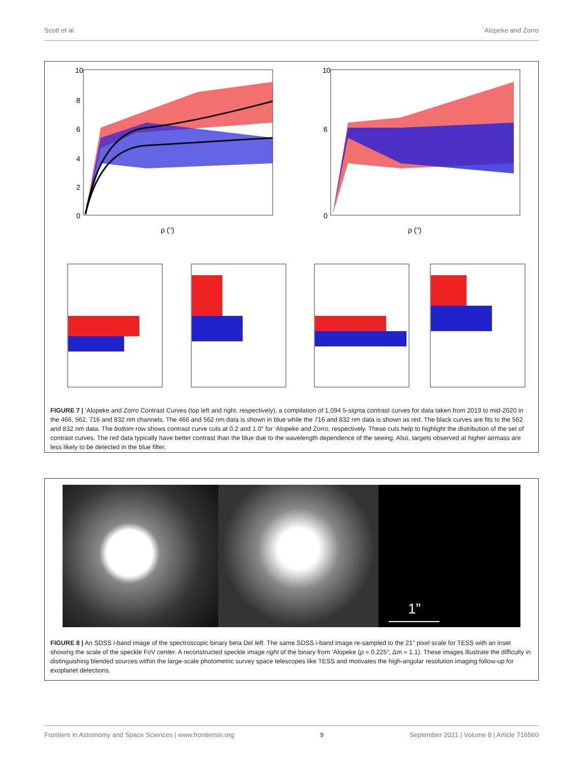Scott et al. `Alopeke and Zorro
10
8
6
4
2
0
ρ ('')
ρ ('')
10
6
0
FIGURE 7 | ‘Alopeke and Zorro Contrast Curves (top left and right, respectively), a compilation of 1,094 5-sigma contrast curves for data taken from 2019 to mid-2020 in the 466, 562, 716 and 832 nm channels. The 466 and 562 nm data is shown in blue while the 716 and 832 nm data is shown as red. The black curves are fits to the 562 and 832 nm data. The bottom row shows contrast curve cuts at 0.2 and 1.0″ for ‘Alopeke and Zorro, respectively. These cuts help to highlight the distribution of the set of contrast curves. The red data typically have better contrast than the blue due to the wavelength dependence of the seeing. Also, targets observed at higher airmass are less likely to be detected in the blue filter.
1”
FIGURE 8 | An SDSS i-band image of the spectroscopic binary beta Del left. The same SDSS i-band image re-sampled to the 21″ pixel scale for TESS with an inset showing the scale of the speckle FoV center. A reconstructed speckle image right of the binary from ‘Alopeke (ρ = 0.225″, Δm = 1.1). These images illustrate the difficulty in distinguishing blended sources within the large-scale photometric survey space telescopes like TESS and motivates the high-angular resolution imaging follow-up for exoplanet detections.
Frontiers in Astronomy and Space Sciences | www.frontiersin.org 9 September 2021 | Volume 8 | Article 716560